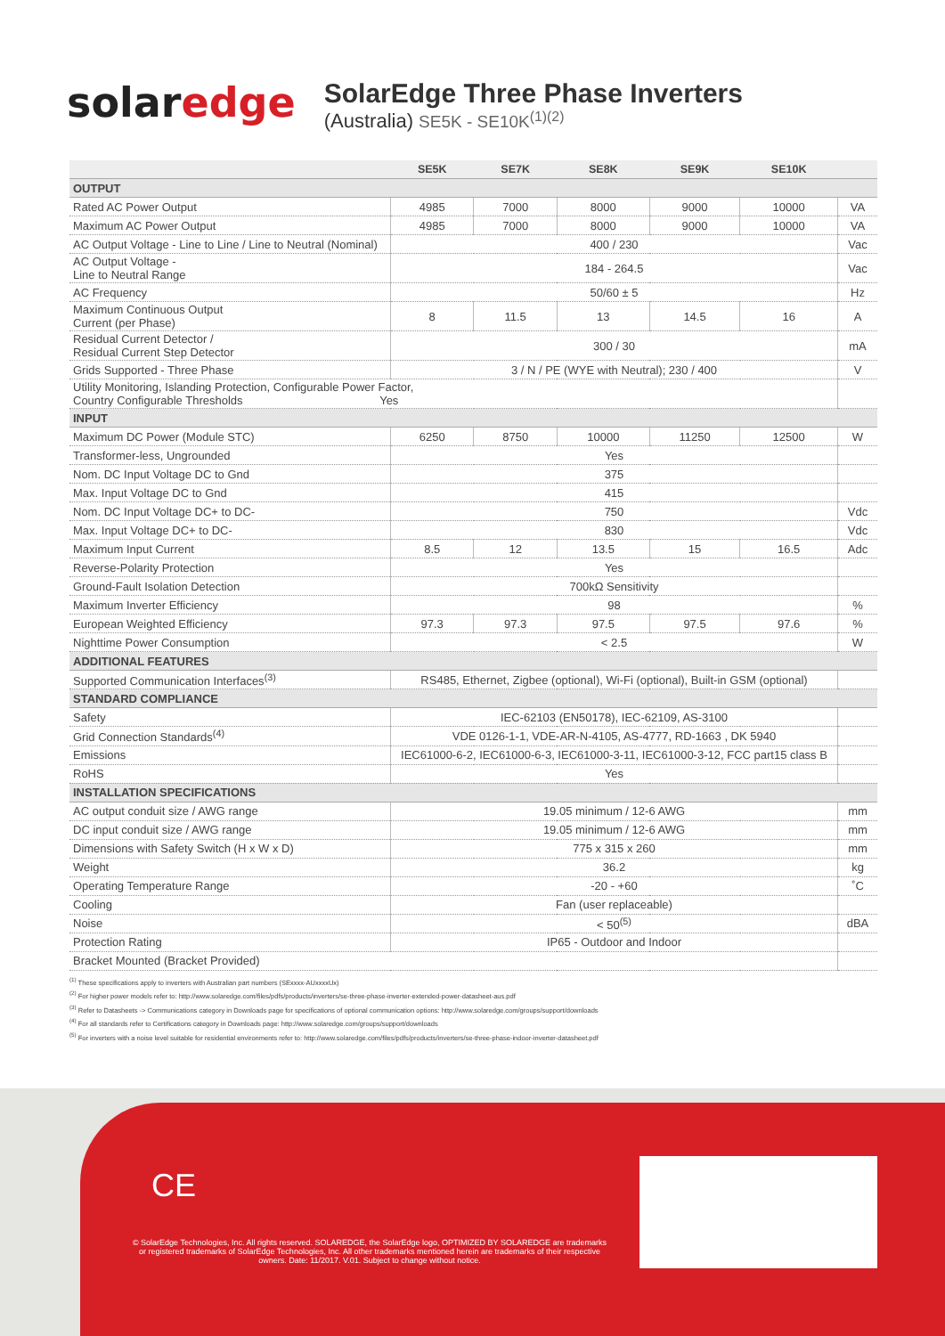solaredge
SolarEdge Three Phase Inverters
(Australia) SE5K - SE10K<sup>(1)(2)</sup>
| | SE5K | SE7K | SE8K | SE9K | SE10K | |
| --- | --- | --- | --- | --- | --- | --- |
| OUTPUT | | | | | | |
| Rated AC Power Output | 4985 | 7000 | 8000 | 9000 | 10000 | VA |
| Maximum AC Power Output | 4985 | 7000 | 8000 | 9000 | 10000 | VA |
| AC Output Voltage - Line to Line / Line to Neutral (Nominal) | 400 / 230 | | | | | Vac |
| AC Output Voltage - Line to Neutral Range | 184 - 264.5 | | | | | Vac |
| AC Frequency | 50/60 ± 5 | | | | | Hz |
| Maximum Continuous Output Current (per Phase) | 8 | 11.5 | 13 | 14.5 | 16 | A |
| Residual Current Detector / Residual Current Step Detector | 300 / 30 | | | | | mA |
| Grids Supported - Three Phase | 3 / N / PE (WYE with Neutral); 230 / 400 | | | | | V |
| Utility Monitoring, Islanding Protection, Configurable Power Factor, Country Configurable Thresholds Yes | | | | | | |
| INPUT | | | | | | |
| Maximum DC Power (Module STC) | 6250 | 8750 | 10000 | 11250 | 12500 | W |
| Transformer-less, Ungrounded | Yes | | | | | |
| Nom. DC Input Voltage DC to Gnd | 375 | | | | | |
| Max. Input Voltage DC to Gnd | 415 | | | | | |
| Nom. DC Input Voltage DC+ to DC- | 750 | | | | | Vdc |
| Max. Input Voltage DC+ to DC- | 830 | | | | | Vdc |
| Maximum Input Current | 8.5 | 12 | 13.5 | 15 | 16.5 | Adc |
| Reverse-Polarity Protection | Yes | | | | | |
| Ground-Fault Isolation Detection | 700kΩ Sensitivity | | | | | |
| Maximum Inverter Efficiency | 98 | | | | | % |
| European Weighted Efficiency | 97.3 | 97.3 | 97.5 | 97.5 | 97.6 | % |
| Nighttime Power Consumption | < 2.5 | | | | | W |
| ADDITIONAL FEATURES | | | | | | |
| Supported Communication Interfaces<sup>(3)</sup> | RS485, Ethernet, Zigbee (optional), Wi-Fi (optional), Built-in GSM (optional) | | | | | |
| STANDARD COMPLIANCE | | | | | | |
| Safety | IEC-62103 (EN50178), IEC-62109, AS-3100 | | | | | |
| Grid Connection Standards<sup>(4)</sup> | VDE 0126-1-1, VDE-AR-N-4105, AS-4777, RD-1663 , DK 5940 | | | | | |
| Emissions | IEC61000-6-2, IEC61000-6-3, IEC61000-3-11, IEC61000-3-12, FCC part15 class B | | | | | |
| RoHS | Yes | | | | | |
| INSTALLATION SPECIFICATIONS | | | | | | |
| AC output conduit size / AWG range | 19.05 minimum / 12-6 AWG | | | | | mm |
| DC input conduit size / AWG range | 19.05 minimum / 12-6 AWG | | | | | mm |
| Dimensions with Safety Switch (H x W x D) | 775 x 315 x 260 | | | | | mm |
| Weight | 36.2 | | | | | kg |
| Operating Temperature Range | -20 - +60 | | | | | ˚C |
| Cooling | Fan (user replaceable) | | | | | |
| Noise | < 50<sup>(5)</sup> | | | | | dBA |
| Protection Rating | IP65 - Outdoor and Indoor | | | | | |
| Bracket Mounted (Bracket Provided) | | | | | | |
<sup>(1)</sup> These specifications apply to inverters with Australian part numbers (SExxxx-AUxxxxUx)
<sup>(2)</sup> For higher power models refer to: http://www.solaredge.com/files/pdfs/products/inverters/se-three-phase-inverter-extended-power-datasheet-aus.pdf
<sup>(3)</sup> Refer to Datasheets -> Communications category in Downloads page for specifications of optional communication options: http://www.solaredge.com/groups/support/downloads
<sup>(4)</sup> For all standards refer to Certifications category in Downloads page: http://www.solaredge.com/groups/support/downloads
<sup>(5)</sup> For inverters with a noise level suitable for residential environments refer to: http://www.solaredge.com/files/pdfs/products/inverters/se-three-phase-indoor-inverter-datasheet.pdf
CE
© SolarEdge Technologies, Inc. All rights reserved. SOLAREDGE, the SolarEdge logo, OPTIMIZED BY SOLAREDGE are trademarks or registered trademarks of SolarEdge Technologies, Inc. All other trademarks mentioned herein are trademarks of their respective owners. Date: 11/2017. V.01. Subject to change without notice.